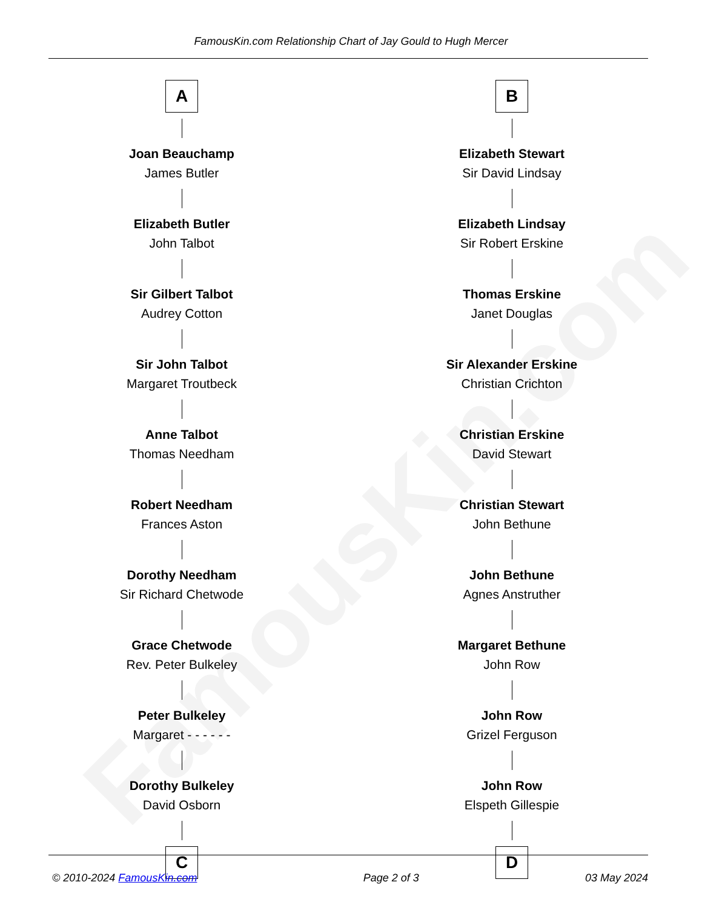FamousKin.com
FamousKin.com Relationship Chart of Jay Gould to Hugh Mercer
A
Joan Beauchamp
James Butler
Elizabeth Butler
John Talbot
Sir Gilbert Talbot
Audrey Cotton
Sir John Talbot
Margaret Troutbeck
Anne Talbot
Thomas Needham
Robert Needham
Frances Aston
Dorothy Needham
Sir Richard Chetwode
Grace Chetwode
Rev. Peter Bulkeley
Peter Bulkeley
Margaret - - - - - -
Dorothy Bulkeley
David Osborn
C
B
Elizabeth Stewart
Sir David Lindsay
Elizabeth Lindsay
Sir Robert Erskine
Thomas Erskine
Janet Douglas
Sir Alexander Erskine
Christian Crichton
Christian Erskine
David Stewart
Christian Stewart
John Bethune
John Bethune
Agnes Anstruther
Margaret Bethune
John Row
John Row
Grizel Ferguson
John Row
Elspeth Gillespie
D
© 2010-2024 FamousKin.com Page 2 of 3 03 May 2024